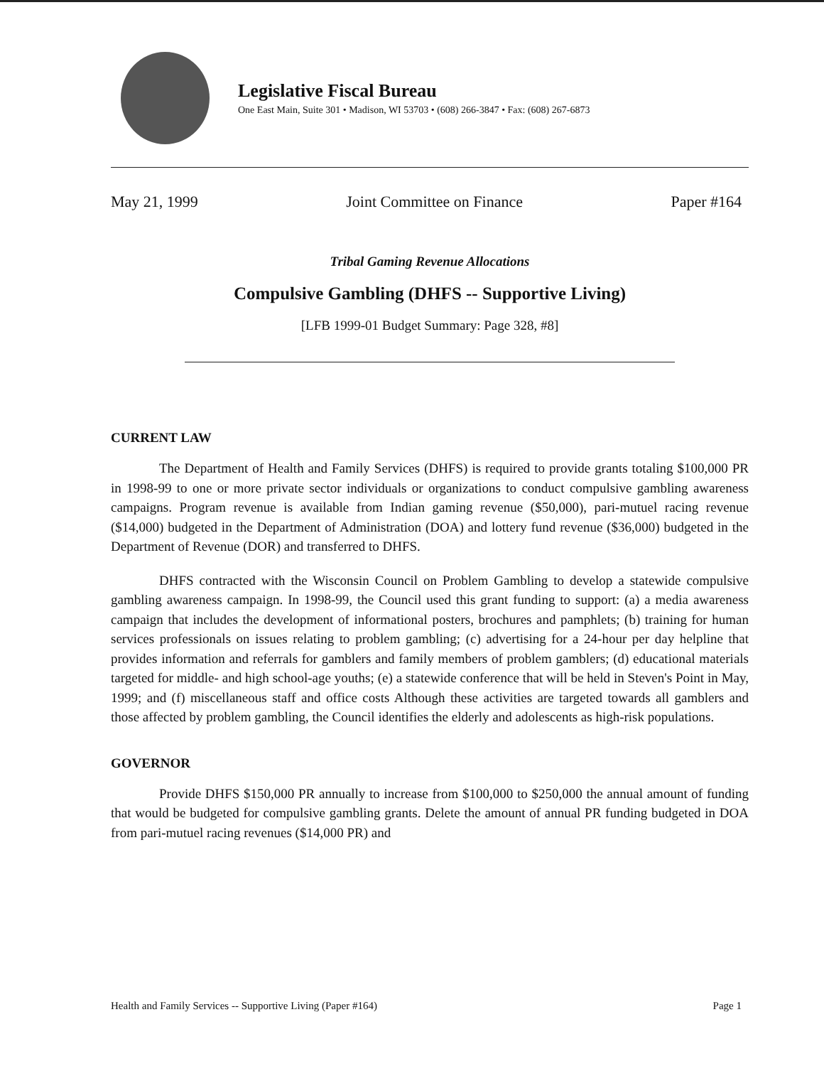Legislative Fiscal Bureau
One East Main, Suite 301 • Madison, WI 53703 • (608) 266-3847 • Fax: (608) 267-6873
May 21, 1999 Joint Committee on Finance Paper #164
Tribal Gaming Revenue Allocations
Compulsive Gambling (DHFS -- Supportive Living)
[LFB 1999-01 Budget Summary: Page 328, #8]
CURRENT LAW
The Department of Health and Family Services (DHFS) is required to provide grants totaling $100,000 PR in 1998-99 to one or more private sector individuals or organizations to conduct compulsive gambling awareness campaigns. Program revenue is available from Indian gaming revenue ($50,000), pari-mutuel racing revenue ($14,000) budgeted in the Department of Administration (DOA) and lottery fund revenue ($36,000) budgeted in the Department of Revenue (DOR) and transferred to DHFS.
DHFS contracted with the Wisconsin Council on Problem Gambling to develop a statewide compulsive gambling awareness campaign. In 1998-99, the Council used this grant funding to support: (a) a media awareness campaign that includes the development of informational posters, brochures and pamphlets; (b) training for human services professionals on issues relating to problem gambling; (c) advertising for a 24-hour per day helpline that provides information and referrals for gamblers and family members of problem gamblers; (d) educational materials targeted for middle- and high school-age youths; (e) a statewide conference that will be held in Steven's Point in May, 1999; and (f) miscellaneous staff and office costs Although these activities are targeted towards all gamblers and those affected by problem gambling, the Council identifies the elderly and adolescents as high-risk populations.
GOVERNOR
Provide DHFS $150,000 PR annually to increase from $100,000 to $250,000 the annual amount of funding that would be budgeted for compulsive gambling grants. Delete the amount of annual PR funding budgeted in DOA from pari-mutuel racing revenues ($14,000 PR) and
Health and Family Services -- Supportive Living (Paper #164) Page 1